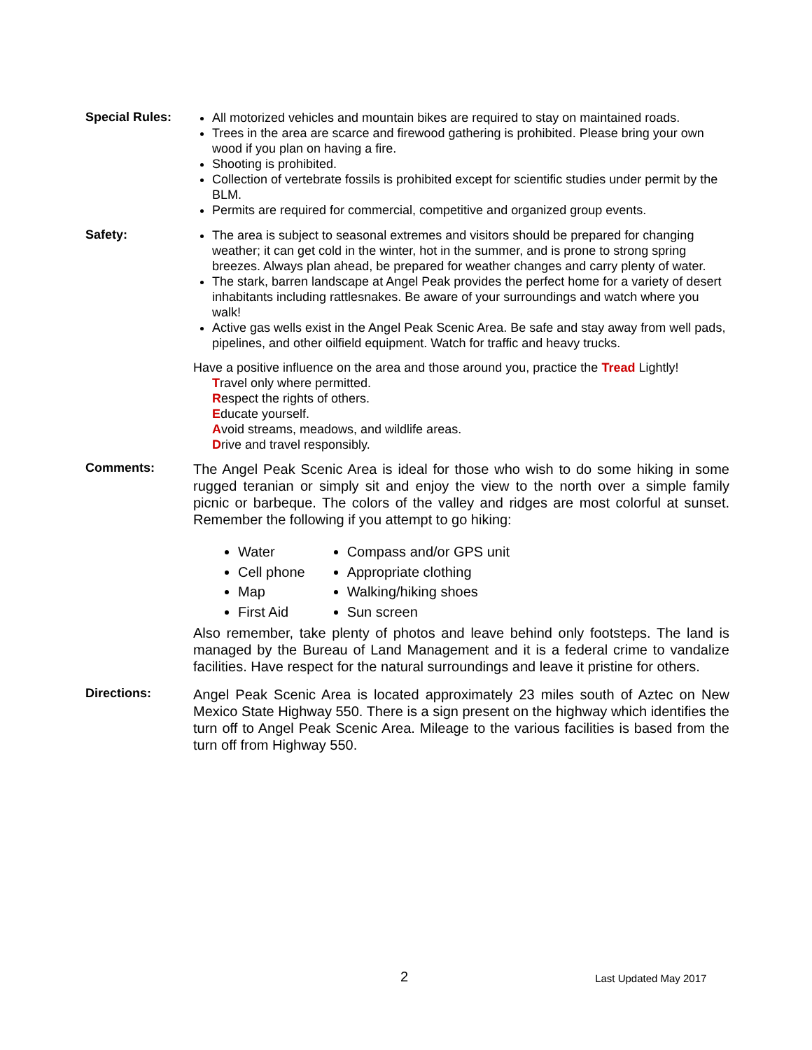Special Rules:
All motorized vehicles and mountain bikes are required to stay on maintained roads.
Trees in the area are scarce and firewood gathering is prohibited. Please bring your own wood if you plan on having a fire.
Shooting is prohibited.
Collection of vertebrate fossils is prohibited except for scientific studies under permit by the BLM.
Permits are required for commercial, competitive and organized group events.
Safety:
The area is subject to seasonal extremes and visitors should be prepared for changing weather; it can get cold in the winter, hot in the summer, and is prone to strong spring breezes. Always plan ahead, be prepared for weather changes and carry plenty of water.
The stark, barren landscape at Angel Peak provides the perfect home for a variety of desert inhabitants including rattlesnakes. Be aware of your surroundings and watch where you walk!
Active gas wells exist in the Angel Peak Scenic Area. Be safe and stay away from well pads, pipelines, and other oilfield equipment. Watch for traffic and heavy trucks.
Have a positive influence on the area and those around you, practice the Tread Lightly!
Travel only where permitted.
Respect the rights of others.
Educate yourself.
Avoid streams, meadows, and wildlife areas.
Drive and travel responsibly.
Comments:
The Angel Peak Scenic Area is ideal for those who wish to do some hiking in some rugged teranian or simply sit and enjoy the view to the north over a simple family picnic or barbeque. The colors of the valley and ridges are most colorful at sunset. Remember the following if you attempt to go hiking:
Water
Cell phone
Map
First Aid
Compass and/or GPS unit
Appropriate clothing
Walking/hiking shoes
Sun screen
Also remember, take plenty of photos and leave behind only footsteps. The land is managed by the Bureau of Land Management and it is a federal crime to vandalize facilities. Have respect for the natural surroundings and leave it pristine for others.
Directions:
Angel Peak Scenic Area is located approximately 23 miles south of Aztec on New Mexico State Highway 550. There is a sign present on the highway which identifies the turn off to Angel Peak Scenic Area. Mileage to the various facilities is based from the turn off from Highway 550.
2
Last Updated May 2017